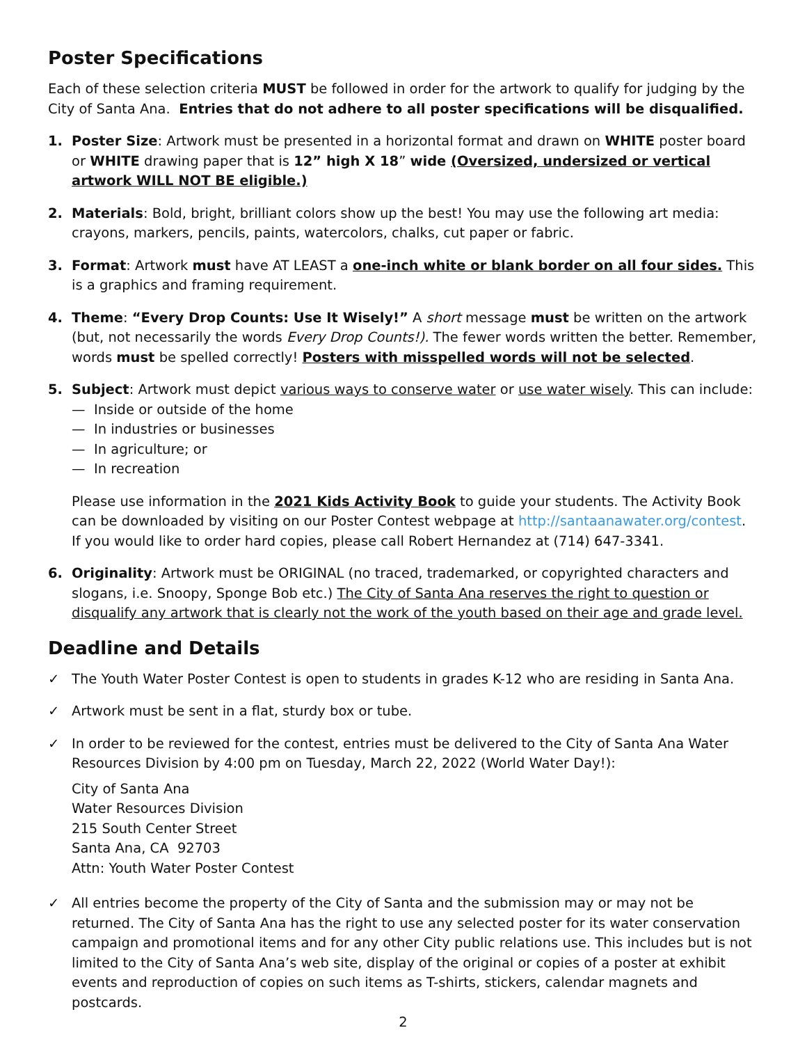Poster Specifications
Each of these selection criteria MUST be followed in order for the artwork to qualify for judging by the City of Santa Ana. Entries that do not adhere to all poster specifications will be disqualified.
1. Poster Size: Artwork must be presented in a horizontal format and drawn on WHITE poster board or WHITE drawing paper that is 12” high X 18” wide (Oversized, undersized or vertical artwork WILL NOT BE eligible.)
2. Materials: Bold, bright, brilliant colors show up the best! You may use the following art media: crayons, markers, pencils, paints, watercolors, chalks, cut paper or fabric.
3. Format: Artwork must have AT LEAST a one-inch white or blank border on all four sides. This is a graphics and framing requirement.
4. Theme: “Every Drop Counts: Use It Wisely!” A short message must be written on the artwork (but, not necessarily the words Every Drop Counts!). The fewer words written the better. Remember, words must be spelled correctly! Posters with misspelled words will not be selected.
5. Subject: Artwork must depict various ways to conserve water or use water wisely. This can include:
— Inside or outside of the home
— In industries or businesses
— In agriculture; or
— In recreation
Please use information in the 2021 Kids Activity Book to guide your students. The Activity Book can be downloaded by visiting on our Poster Contest webpage at http://santaanawater.org/contest. If you would like to order hard copies, please call Robert Hernandez at (714) 647-3341.
6. Originality: Artwork must be ORIGINAL (no traced, trademarked, or copyrighted characters and slogans, i.e. Snoopy, Sponge Bob etc.) The City of Santa Ana reserves the right to question or disqualify any artwork that is clearly not the work of the youth based on their age and grade level.
Deadline and Details
✓ The Youth Water Poster Contest is open to students in grades K-12 who are residing in Santa Ana.
✓ Artwork must be sent in a flat, sturdy box or tube.
✓ In order to be reviewed for the contest, entries must be delivered to the City of Santa Ana Water Resources Division by 4:00 pm on Tuesday, March 22, 2022 (World Water Day!):
City of Santa Ana
Water Resources Division
215 South Center Street
Santa Ana, CA 92703
Attn: Youth Water Poster Contest
✓ All entries become the property of the City of Santa and the submission may or may not be returned. The City of Santa Ana has the right to use any selected poster for its water conservation campaign and promotional items and for any other City public relations use. This includes but is not limited to the City of Santa Ana’s web site, display of the original or copies of a poster at exhibit events and reproduction of copies on such items as T-shirts, stickers, calendar magnets and postcards.
2